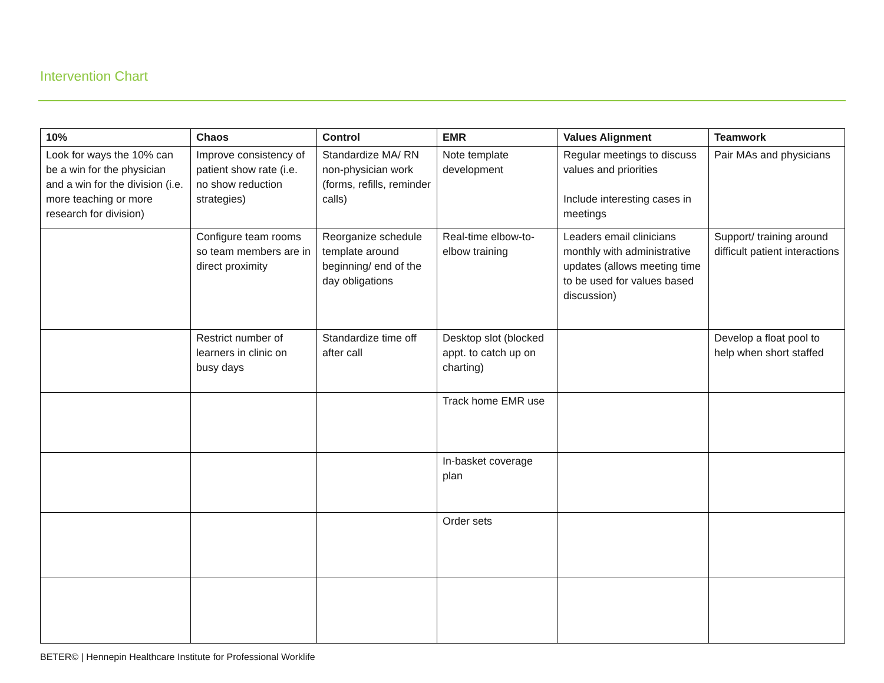Intervention Chart
| 10% | Chaos | Control | EMR | Values Alignment | Teamwork |
| --- | --- | --- | --- | --- | --- |
| Look for ways the 10% can be a win for the physician and a win for the division (i.e. more teaching or more research for division) | Improve consistency of patient show rate (i.e. no show reduction strategies) | Standardize MA/ RN non-physician work (forms, refills, reminder calls) | Note template development | Regular meetings to discuss values and priorities Include interesting cases in meetings | Pair MAs and physicians |
| | Configure team rooms so team members are in direct proximity | Reorganize schedule template around beginning/ end of the day obligations | Real-time elbow-to-elbow training | Leaders email clinicians monthly with administrative updates (allows meeting time to be used for values based discussion) | Support/ training around difficult patient interactions |
| | Restrict number of learners in clinic on busy days | Standardize time off after call | Desktop slot (blocked appt. to catch up on charting) | | Develop a float pool to help when short staffed |
| | | | Track home EMR use | | |
| | | | In-basket coverage plan | | |
| | | | Order sets | | |
BETER© | Hennepin Healthcare Institute for Professional Worklife